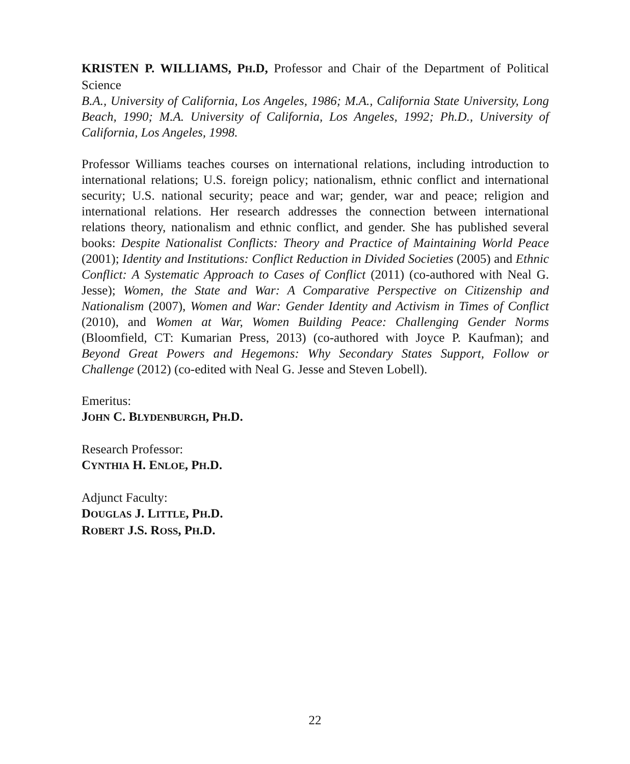KRISTEN P. WILLIAMS, PH.D, Professor and Chair of the Department of Political Science
B.A., University of California, Los Angeles, 1986; M.A., California State University, Long Beach, 1990; M.A. University of California, Los Angeles, 1992; Ph.D., University of California, Los Angeles, 1998.
Professor Williams teaches courses on international relations, including introduction to international relations; U.S. foreign policy; nationalism, ethnic conflict and international security; U.S. national security; peace and war; gender, war and peace; religion and international relations. Her research addresses the connection between international relations theory, nationalism and ethnic conflict, and gender. She has published several books: Despite Nationalist Conflicts: Theory and Practice of Maintaining World Peace (2001); Identity and Institutions: Conflict Reduction in Divided Societies (2005) and Ethnic Conflict: A Systematic Approach to Cases of Conflict (2011) (co-authored with Neal G. Jesse); Women, the State and War: A Comparative Perspective on Citizenship and Nationalism (2007), Women and War: Gender Identity and Activism in Times of Conflict (2010), and Women at War, Women Building Peace: Challenging Gender Norms (Bloomfield, CT: Kumarian Press, 2013) (co-authored with Joyce P. Kaufman); and Beyond Great Powers and Hegemons: Why Secondary States Support, Follow or Challenge (2012) (co-edited with Neal G. Jesse and Steven Lobell).
Emeritus:
JOHN C. BLYDENBURGH, PH.D.
Research Professor:
CYNTHIA H. ENLOE, PH.D.
Adjunct Faculty:
DOUGLAS J. LITTLE, PH.D.
ROBERT J.S. ROSS, PH.D.
22